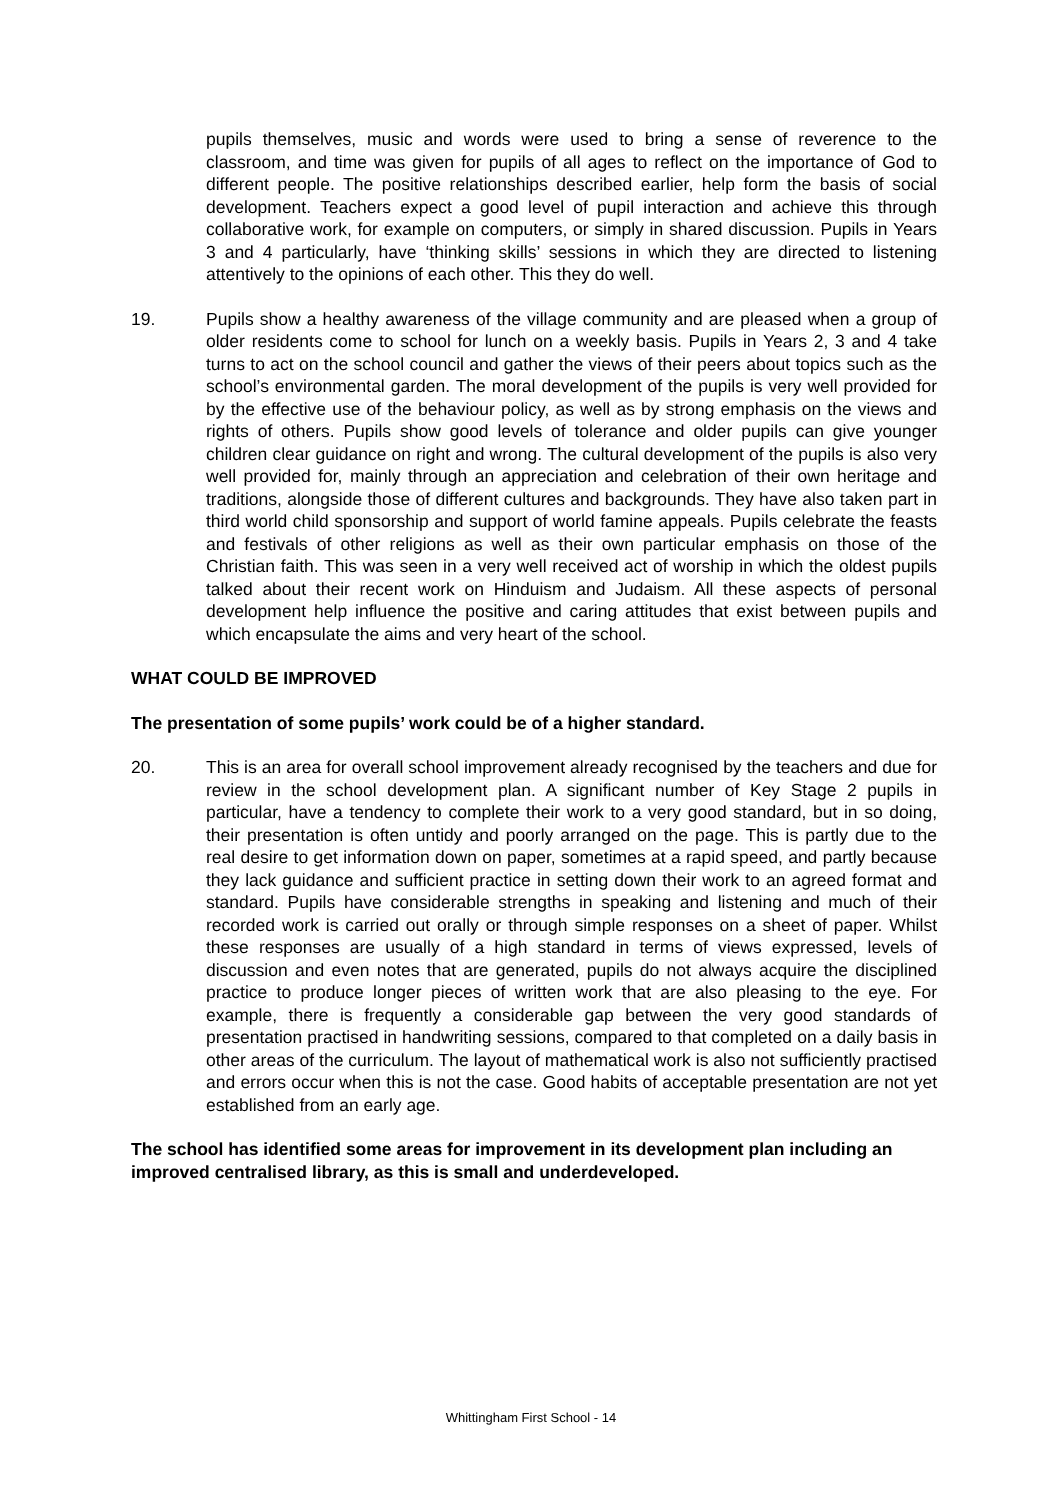pupils themselves, music and words were used to bring a sense of reverence to the classroom, and time was given for pupils of all ages to reflect on the importance of God to different people. The positive relationships described earlier, help form the basis of social development. Teachers expect a good level of pupil interaction and achieve this through collaborative work, for example on computers, or simply in shared discussion. Pupils in Years 3 and 4 particularly, have ‘thinking skills’ sessions in which they are directed to listening attentively to the opinions of each other. This they do well.
19. Pupils show a healthy awareness of the village community and are pleased when a group of older residents come to school for lunch on a weekly basis. Pupils in Years 2, 3 and 4 take turns to act on the school council and gather the views of their peers about topics such as the school’s environmental garden. The moral development of the pupils is very well provided for by the effective use of the behaviour policy, as well as by strong emphasis on the views and rights of others. Pupils show good levels of tolerance and older pupils can give younger children clear guidance on right and wrong. The cultural development of the pupils is also very well provided for, mainly through an appreciation and celebration of their own heritage and traditions, alongside those of different cultures and backgrounds. They have also taken part in third world child sponsorship and support of world famine appeals. Pupils celebrate the feasts and festivals of other religions as well as their own particular emphasis on those of the Christian faith. This was seen in a very well received act of worship in which the oldest pupils talked about their recent work on Hinduism and Judaism. All these aspects of personal development help influence the positive and caring attitudes that exist between pupils and which encapsulate the aims and very heart of the school.
WHAT COULD BE IMPROVED
The presentation of some pupils’ work could be of a higher standard.
20. This is an area for overall school improvement already recognised by the teachers and due for review in the school development plan. A significant number of Key Stage 2 pupils in particular, have a tendency to complete their work to a very good standard, but in so doing, their presentation is often untidy and poorly arranged on the page. This is partly due to the real desire to get information down on paper, sometimes at a rapid speed, and partly because they lack guidance and sufficient practice in setting down their work to an agreed format and standard. Pupils have considerable strengths in speaking and listening and much of their recorded work is carried out orally or through simple responses on a sheet of paper. Whilst these responses are usually of a high standard in terms of views expressed, levels of discussion and even notes that are generated, pupils do not always acquire the disciplined practice to produce longer pieces of written work that are also pleasing to the eye. For example, there is frequently a considerable gap between the very good standards of presentation practised in handwriting sessions, compared to that completed on a daily basis in other areas of the curriculum. The layout of mathematical work is also not sufficiently practised and errors occur when this is not the case. Good habits of acceptable presentation are not yet established from an early age.
The school has identified some areas for improvement in its development plan including an improved centralised library, as this is small and underdeveloped.
Whittingham First School - 14